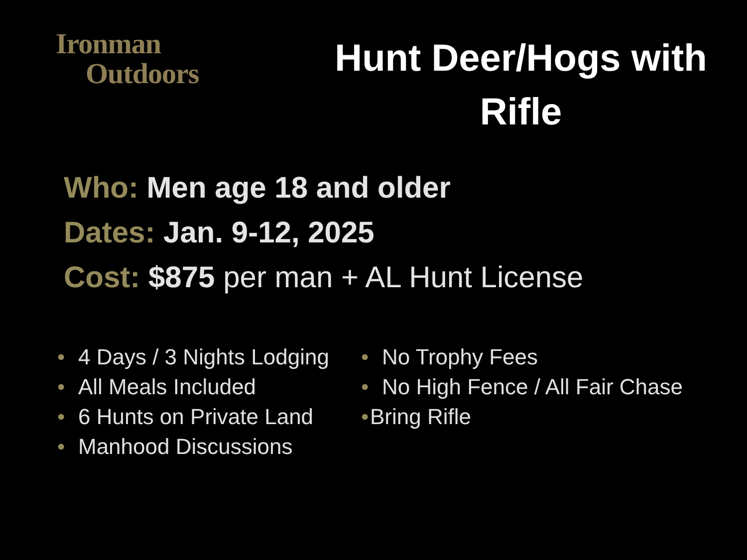Ironman
Outdoors
Hunt Deer/Hogs with
Rifle
Who: Men age 18 and older
Dates: Jan. 9-12, 2025
Cost: $875 per man + AL Hunt License
• 4 Days / 3 Nights Lodging
• All Meals Included
• 6 Hunts on Private Land
• Manhood Discussions
• No Trophy Fees
• No High Fence / All Fair Chase
• Bring Rifle